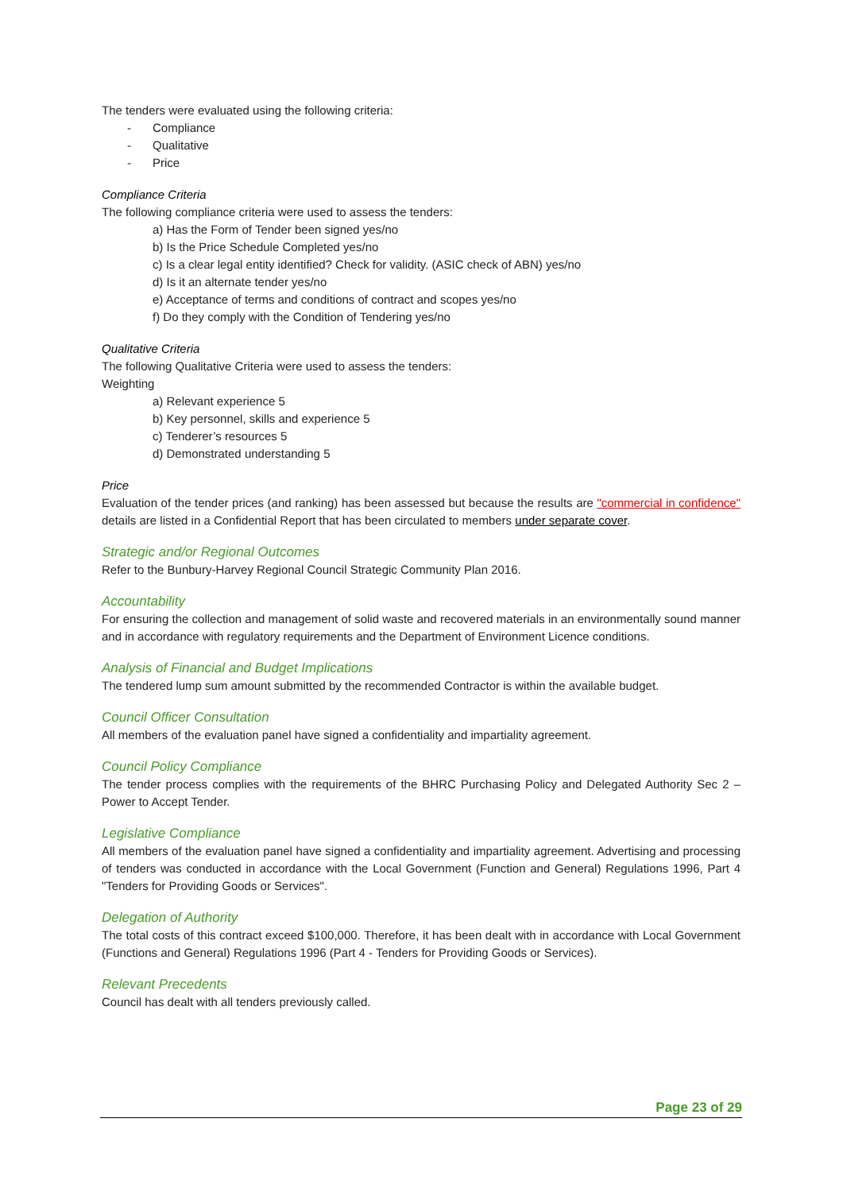The tenders were evaluated using the following criteria:
- Compliance
- Qualitative
- Price
Compliance Criteria
The following compliance criteria were used to assess the tenders:
a) Has the Form of Tender been signed yes/no
b) Is the Price Schedule Completed yes/no
c) Is a clear legal entity identified? Check for validity. (ASIC check of ABN) yes/no
d) Is it an alternate tender yes/no
e) Acceptance of terms and conditions of contract and scopes yes/no
f) Do they comply with the Condition of Tendering yes/no
Qualitative Criteria
The following Qualitative Criteria were used to assess the tenders:
Weighting
a) Relevant experience 5
b) Key personnel, skills and experience 5
c) Tenderer’s resources 5
d) Demonstrated understanding 5
Price
Evaluation of the tender prices (and ranking) has been assessed but because the results are "commercial in confidence" details are listed in a Confidential Report that has been circulated to members under separate cover.
Strategic and/or Regional Outcomes
Refer to the Bunbury-Harvey Regional Council Strategic Community Plan 2016.
Accountability
For ensuring the collection and management of solid waste and recovered materials in an environmentally sound manner and in accordance with regulatory requirements and the Department of Environment Licence conditions.
Analysis of Financial and Budget Implications
The tendered lump sum amount submitted by the recommended Contractor is within the available budget.
Council Officer Consultation
All members of the evaluation panel have signed a confidentiality and impartiality agreement.
Council Policy Compliance
The tender process complies with the requirements of the BHRC Purchasing Policy and Delegated Authority Sec 2 – Power to Accept Tender.
Legislative Compliance
All members of the evaluation panel have signed a confidentiality and impartiality agreement. Advertising and processing of tenders was conducted in accordance with the Local Government (Function and General) Regulations 1996, Part 4 "Tenders for Providing Goods or Services".
Delegation of Authority
The total costs of this contract exceed $100,000. Therefore, it has been dealt with in accordance with Local Government (Functions and General) Regulations 1996 (Part 4 - Tenders for Providing Goods or Services).
Relevant Precedents
Council has dealt with all tenders previously called.
Page 23 of 29